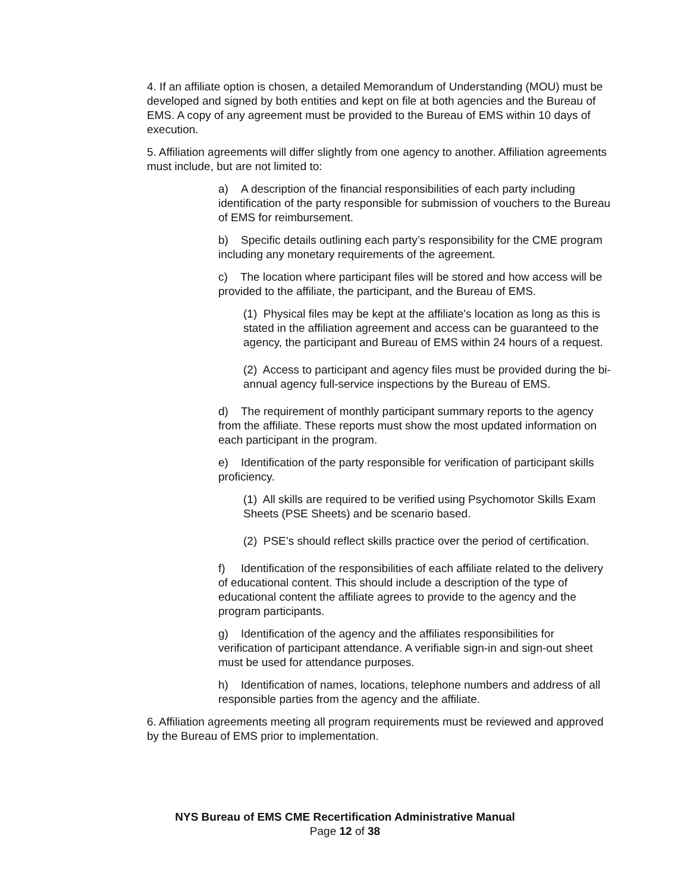4. If an affiliate option is chosen, a detailed Memorandum of Understanding (MOU) must be developed and signed by both entities and kept on file at both agencies and the Bureau of EMS. A copy of any agreement must be provided to the Bureau of EMS within 10 days of execution.
5. Affiliation agreements will differ slightly from one agency to another. Affiliation agreements must include, but are not limited to:
a) A description of the financial responsibilities of each party including identification of the party responsible for submission of vouchers to the Bureau of EMS for reimbursement.
b) Specific details outlining each party’s responsibility for the CME program including any monetary requirements of the agreement.
c) The location where participant files will be stored and how access will be provided to the affiliate, the participant, and the Bureau of EMS.
(1) Physical files may be kept at the affiliate's location as long as this is stated in the affiliation agreement and access can be guaranteed to the agency, the participant and Bureau of EMS within 24 hours of a request.
(2) Access to participant and agency files must be provided during the bi-annual agency full-service inspections by the Bureau of EMS.
d) The requirement of monthly participant summary reports to the agency from the affiliate. These reports must show the most updated information on each participant in the program.
e) Identification of the party responsible for verification of participant skills proficiency.
(1) All skills are required to be verified using Psychomotor Skills Exam Sheets (PSE Sheets) and be scenario based.
(2) PSE’s should reflect skills practice over the period of certification.
f) Identification of the responsibilities of each affiliate related to the delivery of educational content. This should include a description of the type of educational content the affiliate agrees to provide to the agency and the program participants.
g) Identification of the agency and the affiliates responsibilities for verification of participant attendance. A verifiable sign-in and sign-out sheet must be used for attendance purposes.
h) Identification of names, locations, telephone numbers and address of all responsible parties from the agency and the affiliate.
6. Affiliation agreements meeting all program requirements must be reviewed and approved by the Bureau of EMS prior to implementation.
NYS Bureau of EMS CME Recertification Administrative Manual
Page 12 of 38